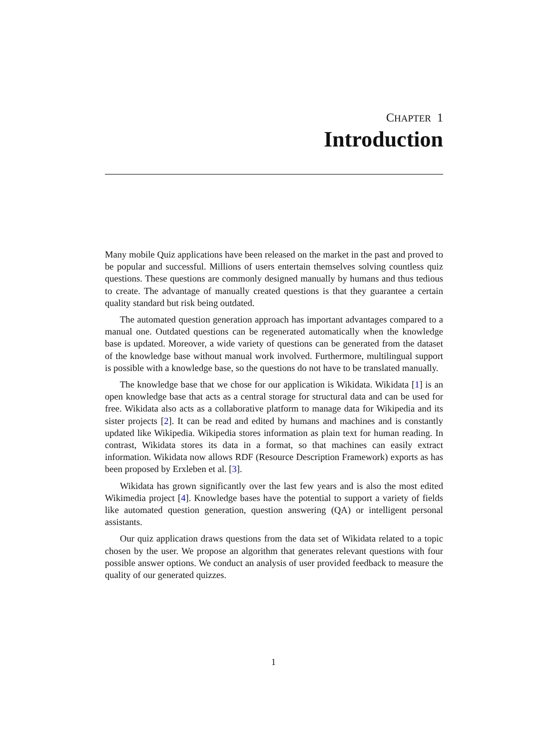CHAPTER 1
Introduction
Many mobile Quiz applications have been released on the market in the past and proved to be popular and successful. Millions of users entertain themselves solving countless quiz questions. These questions are commonly designed manually by humans and thus tedious to create. The advantage of manually created questions is that they guarantee a certain quality standard but risk being outdated.
The automated question generation approach has important advantages compared to a manual one. Outdated questions can be regenerated automatically when the knowledge base is updated. Moreover, a wide variety of questions can be generated from the dataset of the knowledge base without manual work involved. Furthermore, multilingual support is possible with a knowledge base, so the questions do not have to be translated manually.
The knowledge base that we chose for our application is Wikidata. Wikidata [1] is an open knowledge base that acts as a central storage for structural data and can be used for free. Wikidata also acts as a collaborative platform to manage data for Wikipedia and its sister projects [2]. It can be read and edited by humans and machines and is constantly updated like Wikipedia. Wikipedia stores information as plain text for human reading. In contrast, Wikidata stores its data in a format, so that machines can easily extract information. Wikidata now allows RDF (Resource Description Framework) exports as has been proposed by Erxleben et al. [3].
Wikidata has grown significantly over the last few years and is also the most edited Wikimedia project [4]. Knowledge bases have the potential to support a variety of fields like automated question generation, question answering (QA) or intelligent personal assistants.
Our quiz application draws questions from the data set of Wikidata related to a topic chosen by the user. We propose an algorithm that generates relevant questions with four possible answer options. We conduct an analysis of user provided feedback to measure the quality of our generated quizzes.
1